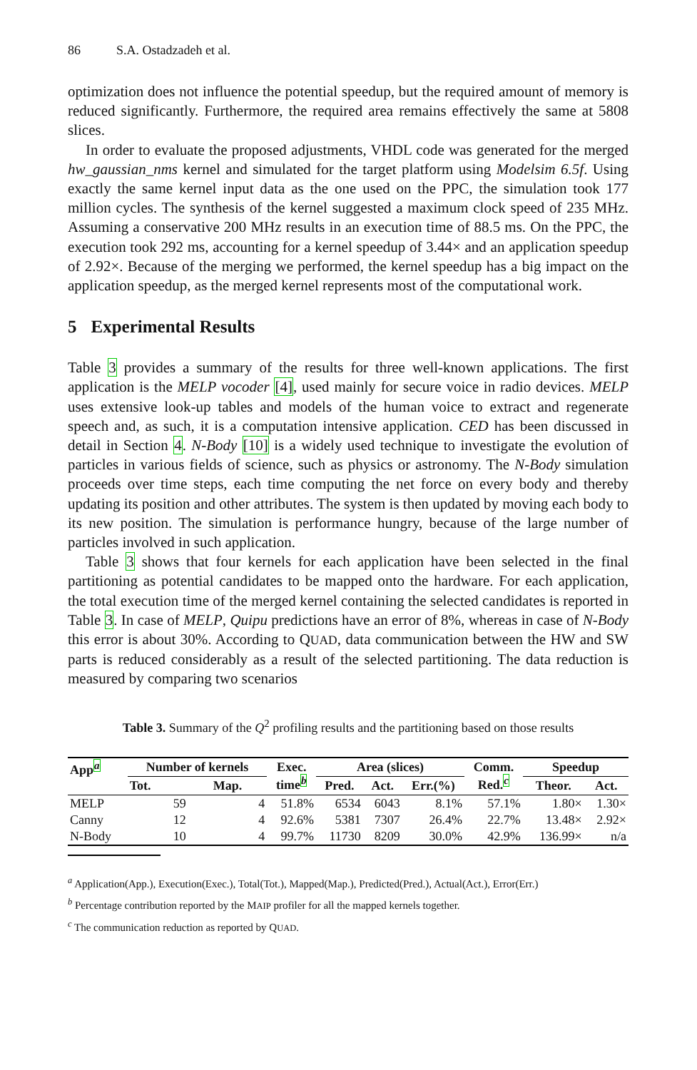86 S.A. Ostadzadeh et al.
optimization does not influence the potential speedup, but the required amount of memory is reduced significantly. Furthermore, the required area remains effectively the same at 5808 slices.
In order to evaluate the proposed adjustments, VHDL code was generated for the merged hw_gaussian_nms kernel and simulated for the target platform using Modelsim 6.5f. Using exactly the same kernel input data as the one used on the PPC, the simulation took 177 million cycles. The synthesis of the kernel suggested a maximum clock speed of 235 MHz. Assuming a conservative 200 MHz results in an execution time of 88.5 ms. On the PPC, the execution took 292 ms, accounting for a kernel speedup of 3.44× and an application speedup of 2.92×. Because of the merging we performed, the kernel speedup has a big impact on the application speedup, as the merged kernel represents most of the computational work.
5 Experimental Results
Table 3 provides a summary of the results for three well-known applications. The first application is the MELP vocoder [4], used mainly for secure voice in radio devices. MELP uses extensive look-up tables and models of the human voice to extract and regenerate speech and, as such, it is a computation intensive application. CED has been discussed in detail in Section 4. N-Body [10] is a widely used technique to investigate the evolution of particles in various fields of science, such as physics or astronomy. The N-Body simulation proceeds over time steps, each time computing the net force on every body and thereby updating its position and other attributes. The system is then updated by moving each body to its new position. The simulation is performance hungry, because of the large number of particles involved in such application.
Table 3 shows that four kernels for each application have been selected in the final partitioning as potential candidates to be mapped onto the hardware. For each application, the total execution time of the merged kernel containing the selected candidates is reported in Table 3. In case of MELP, Quipu predictions have an error of 8%, whereas in case of N-Body this error is about 30%. According to QUAD, data communication between the HW and SW parts is reduced considerably as a result of the selected partitioning. The data reduction is measured by comparing two scenarios
Table 3. Summary of the Q<sup>2</sup> profiling results and the partitioning based on those results
| App<sup>a</sup> | Number of kernels | | Exec. time<sup>b</sup> | Area (slices) | | | Comm. Red.<sup>c</sup> | Speedup | |
| --- | --- | --- | --- | --- | --- | --- | --- | --- | --- |
| | Tot. | Map. | | Pred. | Act. | Err.(%) | | Theor. | Act. |
| MELP | 59 | 4 | 51.8% | 6534 | 6043 | 8.1% | 57.1% | 1.80× | 1.30× |
| Canny | 12 | 4 | 92.6% | 5381 | 7307 | 26.4% | 22.7% | 13.48× | 2.92× |
| N-Body | 10 | 4 | 99.7% | 11730 | 8209 | 30.0% | 42.9% | 136.99× | n/a |
<sup>a</sup> Application(App.), Execution(Exec.), Total(Tot.), Mapped(Map.), Predicted(Pred.), Actual(Act.), Error(Err.)
<sup>b</sup> Percentage contribution reported by the MAIP profiler for all the mapped kernels together.
<sup>c</sup> The communication reduction as reported by QUAD.